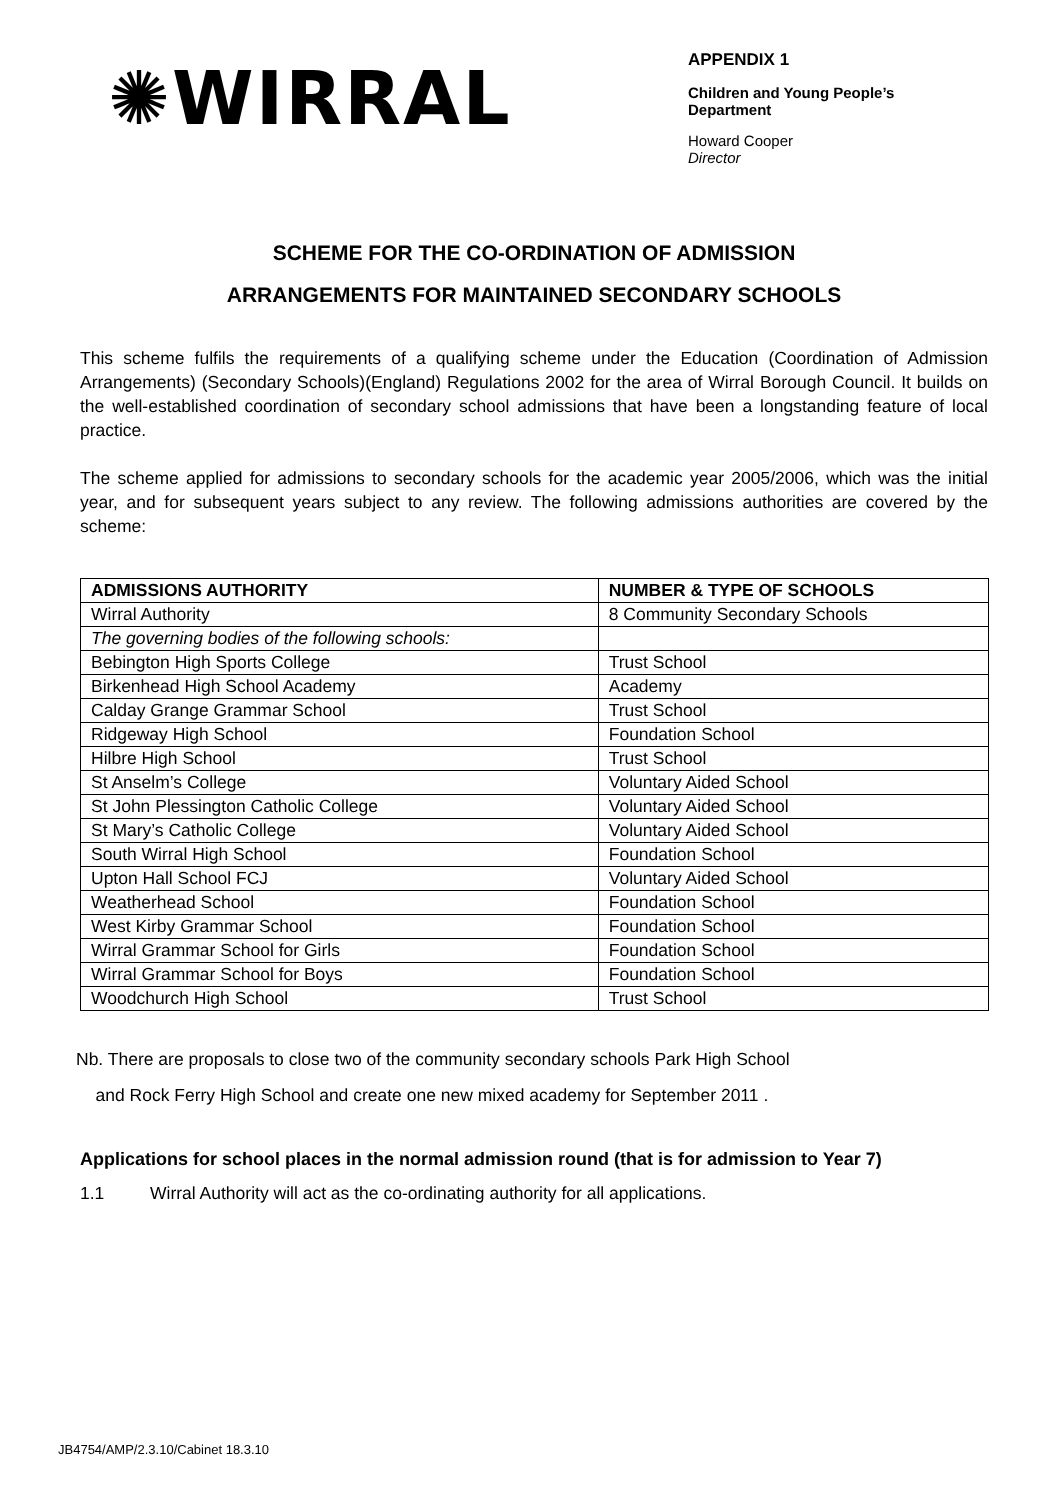✺WIRRAL
APPENDIX 1
Children and Young People’s
Department
Howard Cooper
Director
SCHEME FOR THE CO-ORDINATION OF ADMISSION
ARRANGEMENTS FOR MAINTAINED SECONDARY SCHOOLS
This scheme fulfils the requirements of a qualifying scheme under the Education (Coordination of Admission Arrangements) (Secondary Schools)(England) Regulations 2002 for the area of Wirral Borough Council. It builds on the well-established coordination of secondary school admissions that have been a longstanding feature of local practice.
The scheme applied for admissions to secondary schools for the academic year 2005/2006, which was the initial year, and for subsequent years subject to any review. The following admissions authorities are covered by the scheme:
| ADMISSIONS AUTHORITY | NUMBER & TYPE OF SCHOOLS |
| --- | --- |
| Wirral Authority | 8 Community Secondary Schools |
| The governing bodies of the following schools: | |
| Bebington High Sports College | Trust School |
| Birkenhead High School Academy | Academy |
| Calday Grange Grammar School | Trust School |
| Ridgeway High School | Foundation School |
| Hilbre High School | Trust School |
| St Anselm’s College | Voluntary Aided School |
| St John Plessington Catholic College | Voluntary Aided School |
| St Mary’s Catholic College | Voluntary Aided School |
| South Wirral High School | Foundation School |
| Upton Hall School FCJ | Voluntary Aided School |
| Weatherhead School | Foundation School |
| West Kirby Grammar School | Foundation School |
| Wirral Grammar School for Girls | Foundation School |
| Wirral Grammar School for Boys | Foundation School |
| Woodchurch High School | Trust School |
Nb. There are proposals to close two of the community secondary schools Park High School
and Rock Ferry High School and create one new mixed academy for September 2011 .
Applications for school places in the normal admission round (that is for admission to Year 7)
1.1 Wirral Authority will act as the co-ordinating authority for all applications.
JB4754/AMP/2.3.10/Cabinet 18.3.10